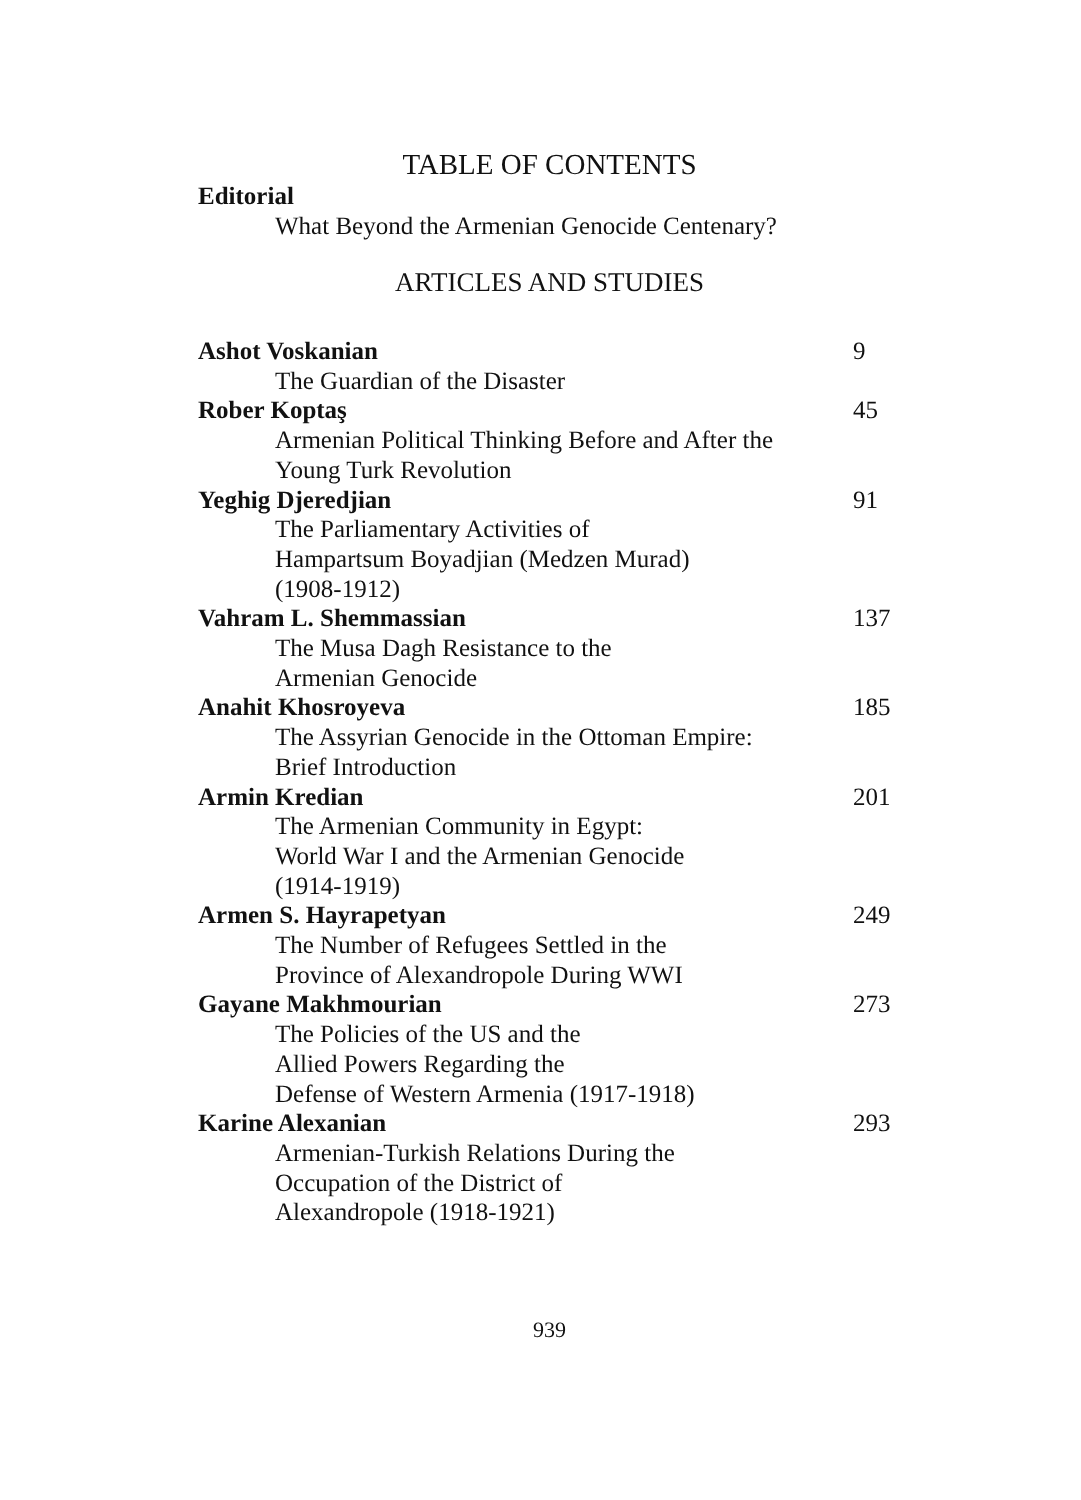TABLE OF CONTENTS
Editorial
What Beyond the Armenian Genocide Centenary?
ARTICLES AND STUDIES
Ashot Voskanian
The Guardian of the Disaster
9
Rober Koptaş
Armenian Political Thinking Before and After the
Young Turk Revolution
45
Yeghig Djeredjian
The Parliamentary Activities of
Hampartsum Boyadjian (Medzen Murad)
(1908-1912)
91
Vahram L. Shemmassian
The Musa Dagh Resistance to the
Armenian Genocide
137
Anahit Khosroyeva
The Assyrian Genocide in the Ottoman Empire:
Brief Introduction
185
Armin Kredian
The Armenian Community in Egypt:
World War I and the Armenian Genocide
(1914-1919)
201
Armen S. Hayrapetyan
The Number of Refugees Settled in the
Province of Alexandropole During WWI
249
Gayane Makhmourian
The Policies of the US and the
Allied Powers Regarding the
Defense of Western Armenia (1917-1918)
273
Karine Alexanian
Armenian-Turkish Relations During the
Occupation of the District of
Alexandropole (1918-1921)
293
939